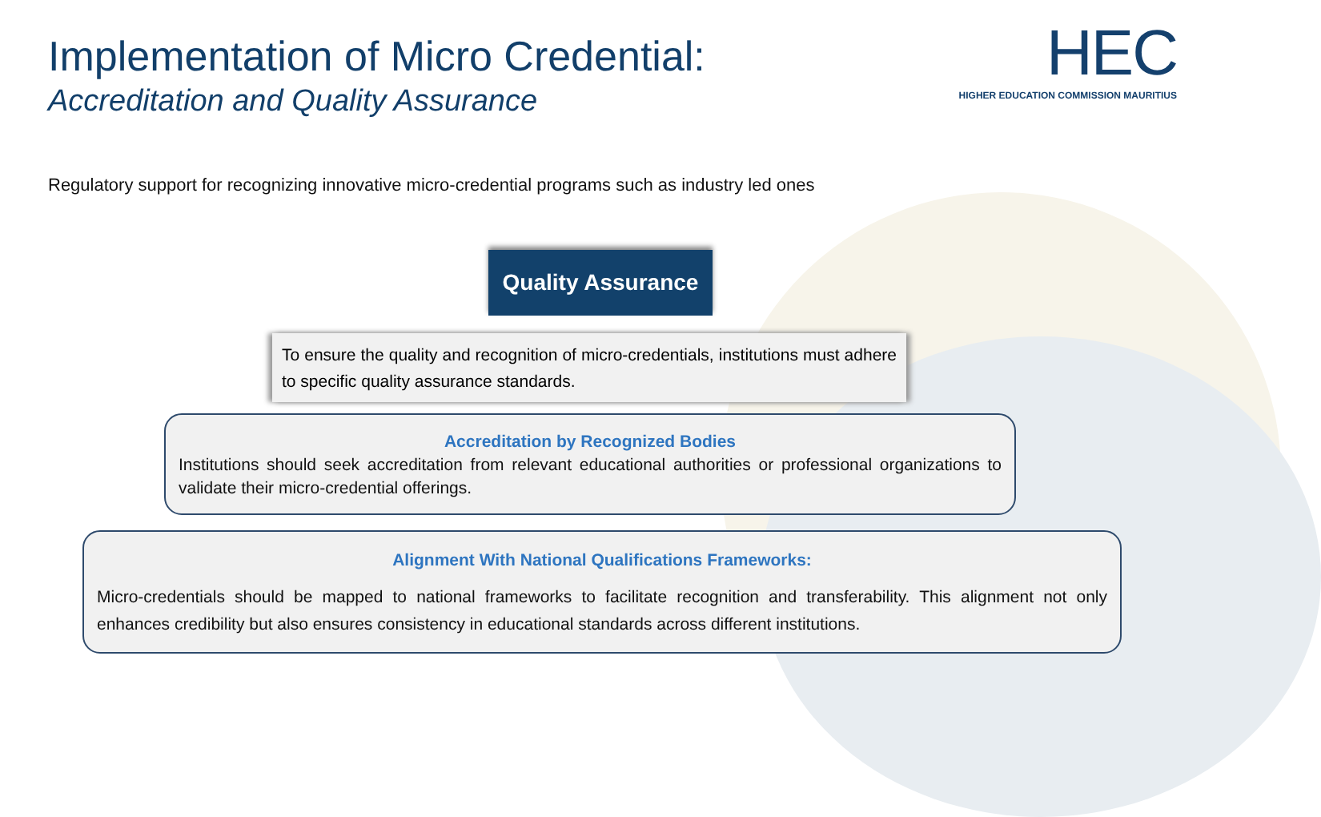Implementation of Micro Credential:
Accreditation and Quality Assurance
HEC
HIGHER EDUCATION COMMISSION MAURITIUS
Regulatory support for recognizing innovative micro-credential programs such as industry led ones
Quality Assurance
To ensure the quality and recognition of micro-credentials, institutions must adhere to specific quality assurance standards.
Accreditation by Recognized Bodies
Institutions should seek accreditation from relevant educational authorities or professional organizations to validate their micro-credential offerings.
Alignment With National Qualifications Frameworks:
Micro-credentials should be mapped to national frameworks to facilitate recognition and transferability. This alignment not only enhances credibility but also ensures consistency in educational standards across different institutions.